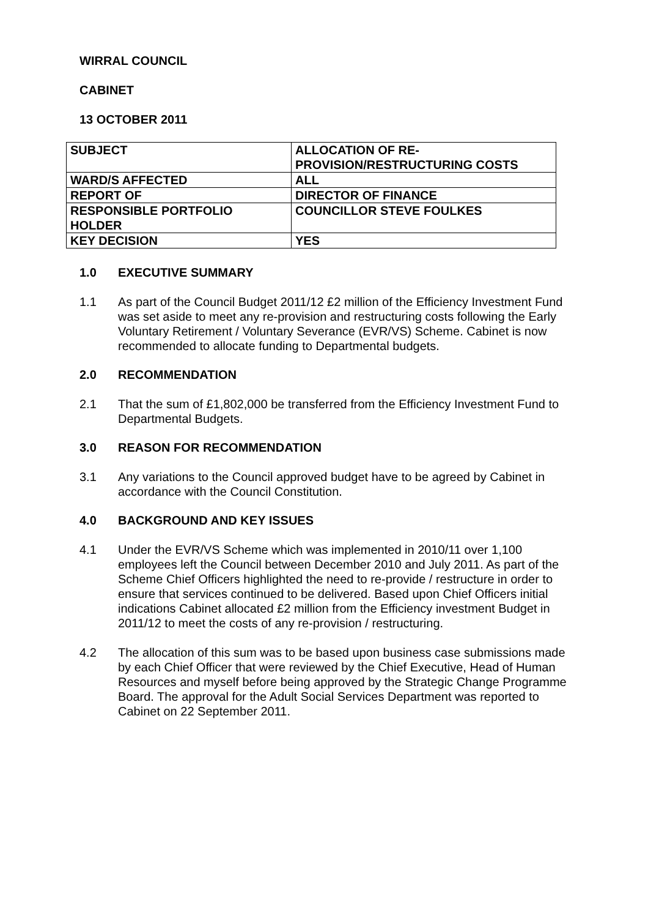WIRRAL COUNCIL
CABINET
13 OCTOBER 2011
| SUBJECT | ALLOCATION OF RE- PROVISION/RESTRUCTURING COSTS |
| WARD/S AFFECTED | ALL |
| REPORT OF | DIRECTOR OF FINANCE |
| RESPONSIBLE PORTFOLIO HOLDER | COUNCILLOR STEVE FOULKES |
| KEY DECISION | YES |
1.0 EXECUTIVE SUMMARY
1.1 As part of the Council Budget 2011/12 £2 million of the Efficiency Investment Fund was set aside to meet any re-provision and restructuring costs following the Early Voluntary Retirement / Voluntary Severance (EVR/VS) Scheme. Cabinet is now recommended to allocate funding to Departmental budgets.
2.0 RECOMMENDATION
2.1 That the sum of £1,802,000 be transferred from the Efficiency Investment Fund to Departmental Budgets.
3.0 REASON FOR RECOMMENDATION
3.1 Any variations to the Council approved budget have to be agreed by Cabinet in accordance with the Council Constitution.
4.0 BACKGROUND AND KEY ISSUES
4.1 Under the EVR/VS Scheme which was implemented in 2010/11 over 1,100 employees left the Council between December 2010 and July 2011. As part of the Scheme Chief Officers highlighted the need to re-provide / restructure in order to ensure that services continued to be delivered. Based upon Chief Officers initial indications Cabinet allocated £2 million from the Efficiency investment Budget in 2011/12 to meet the costs of any re-provision / restructuring.
4.2 The allocation of this sum was to be based upon business case submissions made by each Chief Officer that were reviewed by the Chief Executive, Head of Human Resources and myself before being approved by the Strategic Change Programme Board. The approval for the Adult Social Services Department was reported to Cabinet on 22 September 2011.